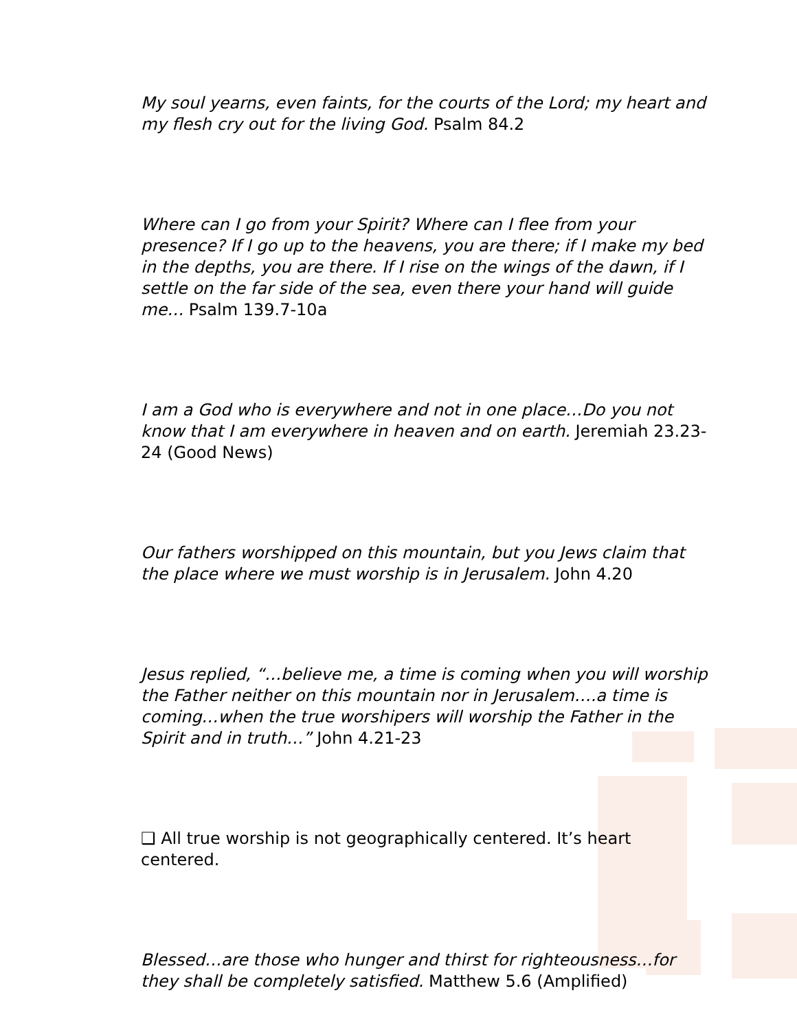My soul yearns, even faints, for the courts of the Lord; my heart and my flesh cry out for the living God. Psalm 84.2
Where can I go from your Spirit? Where can I flee from your presence? If I go up to the heavens, you are there; if I make my bed in the depths, you are there. If I rise on the wings of the dawn, if I settle on the far side of the sea, even there your hand will guide me… Psalm 139.7-10a
I am a God who is everywhere and not in one place…Do you not know that I am everywhere in heaven and on earth. Jeremiah 23.23-24 (Good News)
Our fathers worshipped on this mountain, but you Jews claim that the place where we must worship is in Jerusalem. John 4.20
Jesus replied, “…believe me, a time is coming when you will worship the Father neither on this mountain nor in Jerusalem….a time is coming…when the true worshipers will worship the Father in the Spirit and in truth…” John 4.21-23
❑ All true worship is not geographically centered. It’s heart centered.
Blessed…are those who hunger and thirst for righteousness…for they shall be completely satisfied. Matthew 5.6 (Amplified)